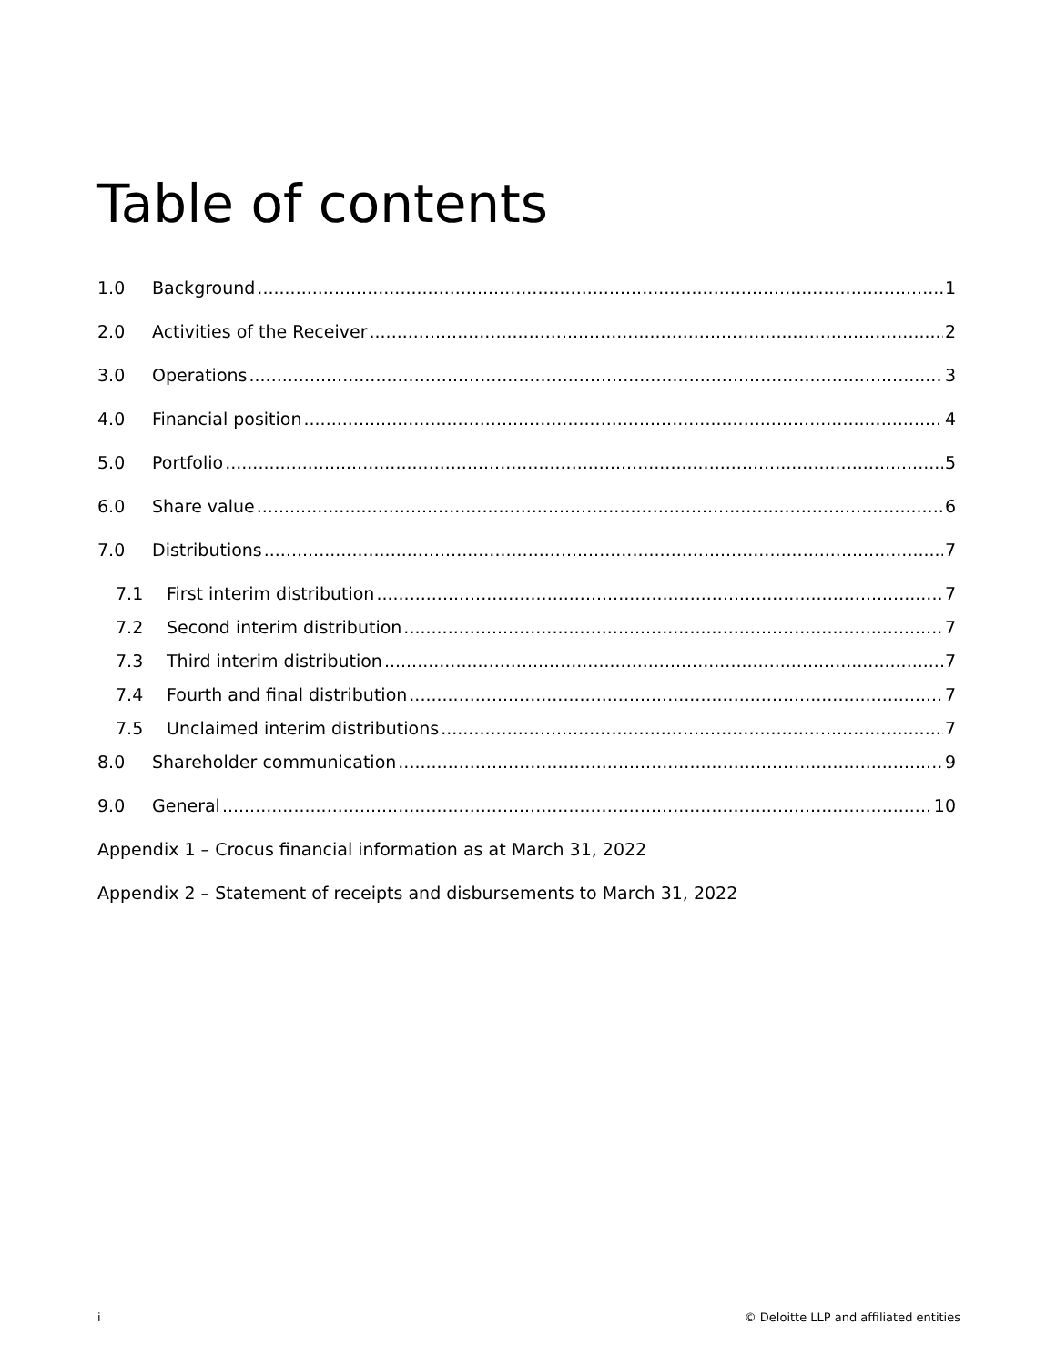Table of contents
1.0 Background 1
2.0 Activities of the Receiver 2
3.0 Operations 3
4.0 Financial position 4
5.0 Portfolio 5
6.0 Share value 6
7.0 Distributions 7
7.1 First interim distribution 7
7.2 Second interim distribution 7
7.3 Third interim distribution 7
7.4 Fourth and final distribution 7
7.5 Unclaimed interim distributions 7
8.0 Shareholder communication 9
9.0 General 10
Appendix 1 – Crocus financial information as at March 31, 2022
Appendix 2 – Statement of receipts and disbursements to March 31, 2022
i
© Deloitte LLP and affiliated entities